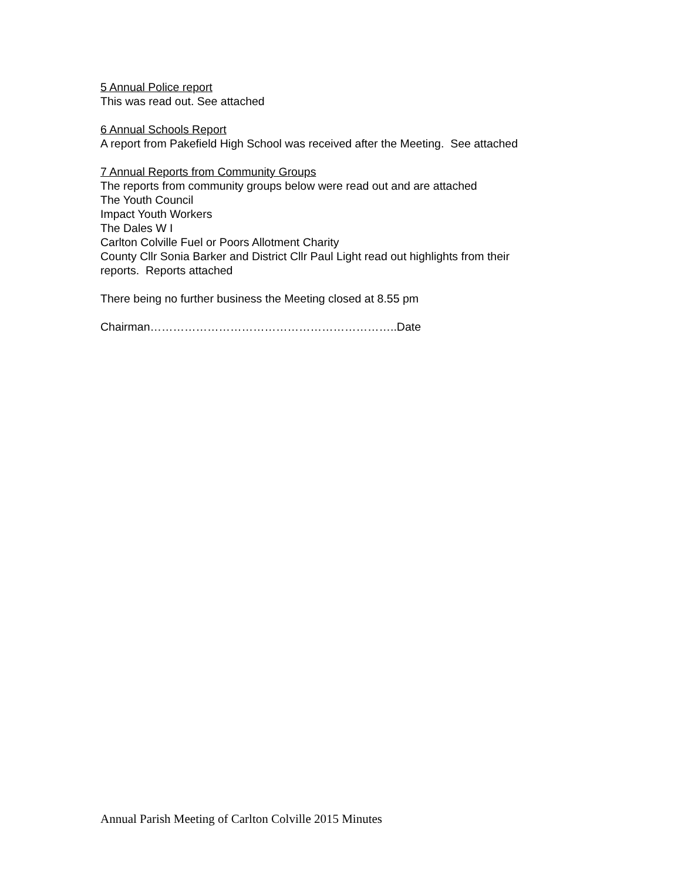5 Annual Police report
This was read out. See attached
6 Annual Schools Report
A report from Pakefield High School was received after the Meeting. See attached
7 Annual Reports from Community Groups
The reports from community groups below were read out and are attached
The Youth Council
Impact Youth Workers
The Dales W I
Carlton Colville Fuel or Poors Allotment Charity
County Cllr Sonia Barker and District Cllr Paul Light read out highlights from their
reports. Reports attached
There being no further business the Meeting closed at 8.55 pm
Chairman………………………………………………………..Date
Annual Parish Meeting of Carlton Colville 2015 Minutes